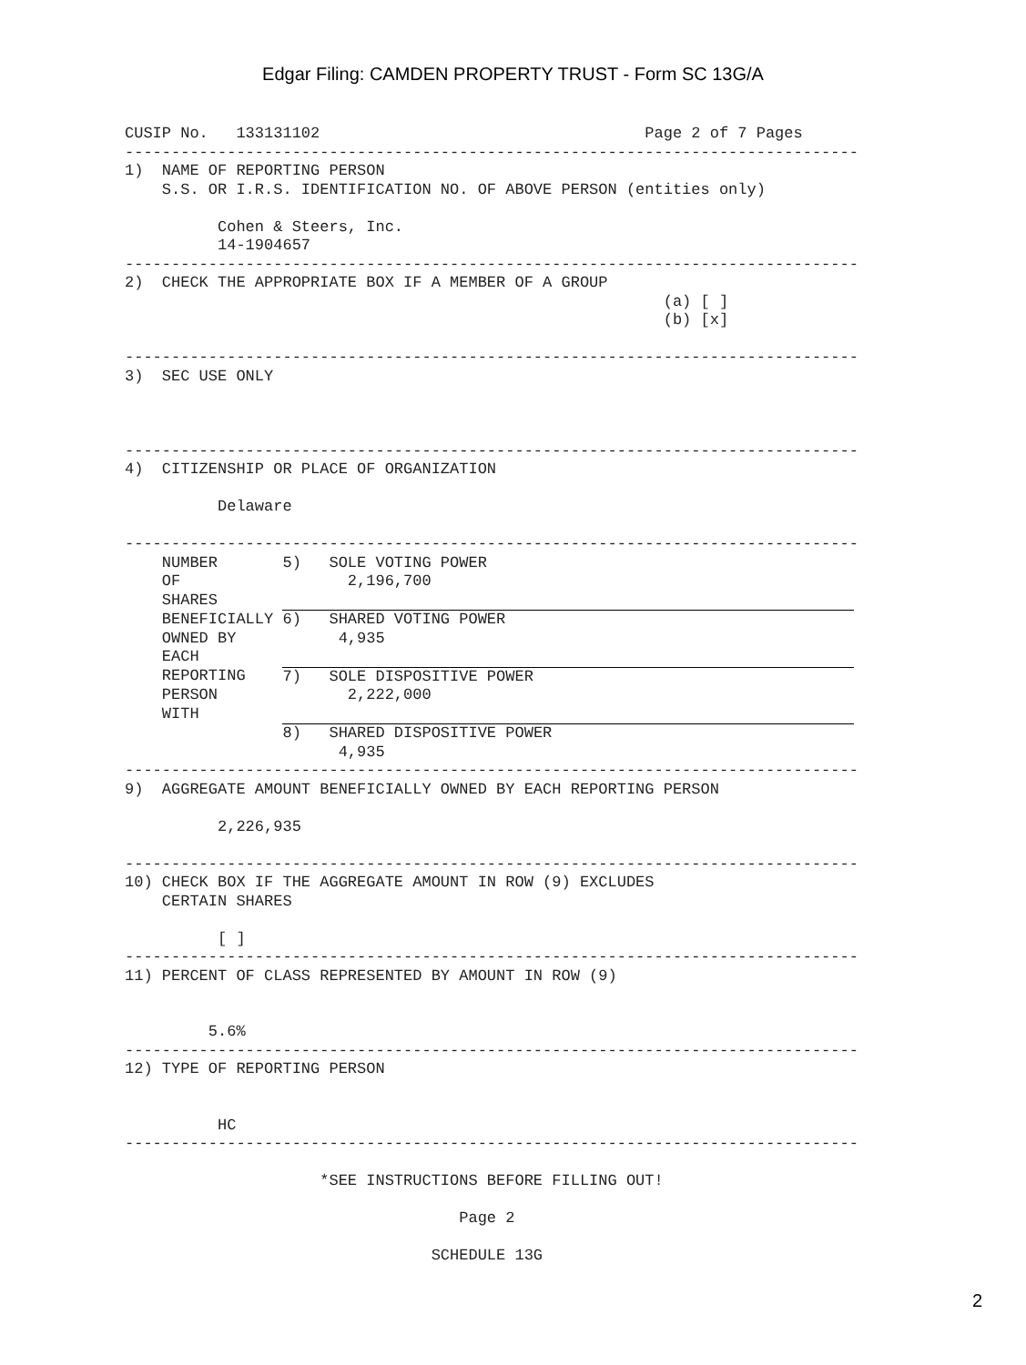Edgar Filing: CAMDEN PROPERTY TRUST - Form SC 13G/A
CUSIP No.   133131102                                   Page 2 of 7 Pages
-------------------------------------------------------------------------------
1)  NAME OF REPORTING PERSON
    S.S. OR I.R.S. IDENTIFICATION NO. OF ABOVE PERSON (entities only)

          Cohen & Steers, Inc.
          14-1904657
-------------------------------------------------------------------------------
2)  CHECK THE APPROPRIATE BOX IF A MEMBER OF A GROUP
                                                          (a) [ ]
                                                          (b) [x]

-------------------------------------------------------------------------------
3)  SEC USE ONLY



-------------------------------------------------------------------------------
4)  CITIZENSHIP OR PLACE OF ORGANIZATION

          Delaware

-------------------------------------------------------------------------------
| NUMBER | 5) SOLE VOTING POWER |
| OF | 2,196,700 |
| SHARES | |
| BENEFICIALLY | 6) SHARED VOTING POWER |
| OWNED BY | 4,935 |
| EACH | |
| REPORTING | 7) SOLE DISPOSITIVE POWER |
| PERSON | 2,222,000 |
| WITH | |
| | 8) SHARED DISPOSITIVE POWER |
| | 4,935 |
-------------------------------------------------------------------------------
9)  AGGREGATE AMOUNT BENEFICIALLY OWNED BY EACH REPORTING PERSON

          2,226,935

-------------------------------------------------------------------------------
10) CHECK BOX IF THE AGGREGATE AMOUNT IN ROW (9) EXCLUDES
    CERTAIN SHARES

          [ ]
-------------------------------------------------------------------------------
11) PERCENT OF CLASS REPRESENTED BY AMOUNT IN ROW (9)


         5.6%
-------------------------------------------------------------------------------
12) TYPE OF REPORTING PERSON


          HC
-------------------------------------------------------------------------------

                     *SEE INSTRUCTIONS BEFORE FILLING OUT!

                                    Page 2

                                 SCHEDULE 13G
2